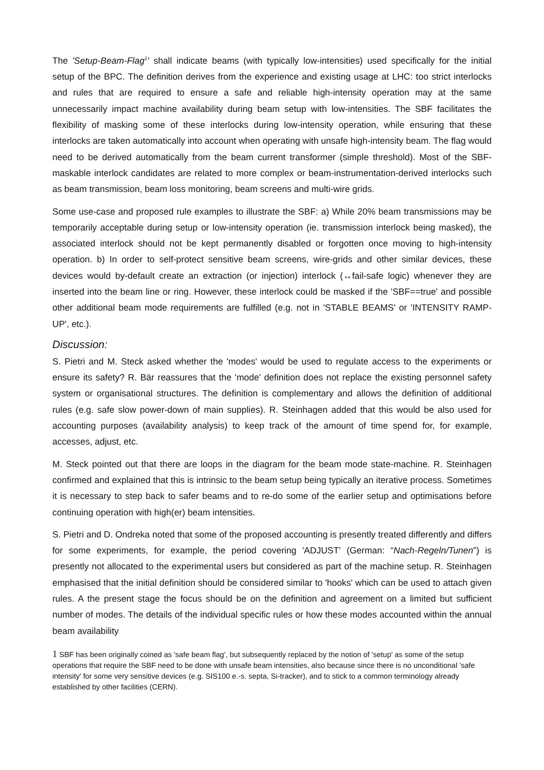The 'Setup-Beam-Flag<sup>1</sup>' shall indicate beams (with typically low-intensities) used specifically for the initial setup of the BPC. The definition derives from the experience and existing usage at LHC: too strict interlocks and rules that are required to ensure a safe and reliable high-intensity operation may at the same unnecessarily impact machine availability during beam setup with low-intensities. The SBF facilitates the flexibility of masking some of these interlocks during low-intensity operation, while ensuring that these interlocks are taken automatically into account when operating with unsafe high-intensity beam. The flag would need to be derived automatically from the beam current transformer (simple threshold). Most of the SBF-maskable interlock candidates are related to more complex or beam-instrumentation-derived interlocks such as beam transmission, beam loss monitoring, beam screens and multi-wire grids.
Some use-case and proposed rule examples to illustrate the SBF: a) While 20% beam transmissions may be temporarily acceptable during setup or low-intensity operation (ie. transmission interlock being masked), the associated interlock should not be kept permanently disabled or forgotten once moving to high-intensity operation. b) In order to self-protect sensitive beam screens, wire-grids and other similar devices, these devices would by-default create an extraction (or injection) interlock (↔fail-safe logic) whenever they are inserted into the beam line or ring. However, these interlock could be masked if the 'SBF==true' and possible other additional beam mode requirements are fulfilled (e.g. not in 'STABLE BEAMS' or 'INTENSITY RAMP-UP', etc.).
Discussion:
S. Pietri and M. Steck asked whether the 'modes' would be used to regulate access to the experiments or ensure its safety? R. Bär reassures that the 'mode' definition does not replace the existing personnel safety system or organisational structures. The definition is complementary and allows the definition of additional rules (e.g. safe slow power-down of main supplies). R. Steinhagen added that this would be also used for accounting purposes (availability analysis) to keep track of the amount of time spend for, for example, accesses, adjust, etc.
M. Steck pointed out that there are loops in the diagram for the beam mode state-machine. R. Steinhagen confirmed and explained that this is intrinsic to the beam setup being typically an iterative process. Sometimes it is necessary to step back to safer beams and to re-do some of the earlier setup and optimisations before continuing operation with high(er) beam intensities.
S. Pietri and D. Ondreka noted that some of the proposed accounting is presently treated differently and differs for some experiments, for example, the period covering 'ADJUST' (German: “Nach-Regeln/Tunen”) is presently not allocated to the experimental users but considered as part of the machine setup. R. Steinhagen emphasised that the initial definition should be considered similar to 'hooks' which can be used to attach given rules. A the present stage the focus should be on the definition and agreement on a limited but sufficient number of modes. The details of the individual specific rules or how these modes accounted within the annual beam availability
1 SBF has been originally coined as 'safe beam flag', but subsequently replaced by the notion of 'setup' as some of the setup operations that require the SBF need to be done with unsafe beam intensities, also because since there is no unconditional 'safe intensity' for some very sensitive devices (e.g. SIS100 e.-s. septa, Si-tracker), and to stick to a common terminology already established by other facilities (CERN).